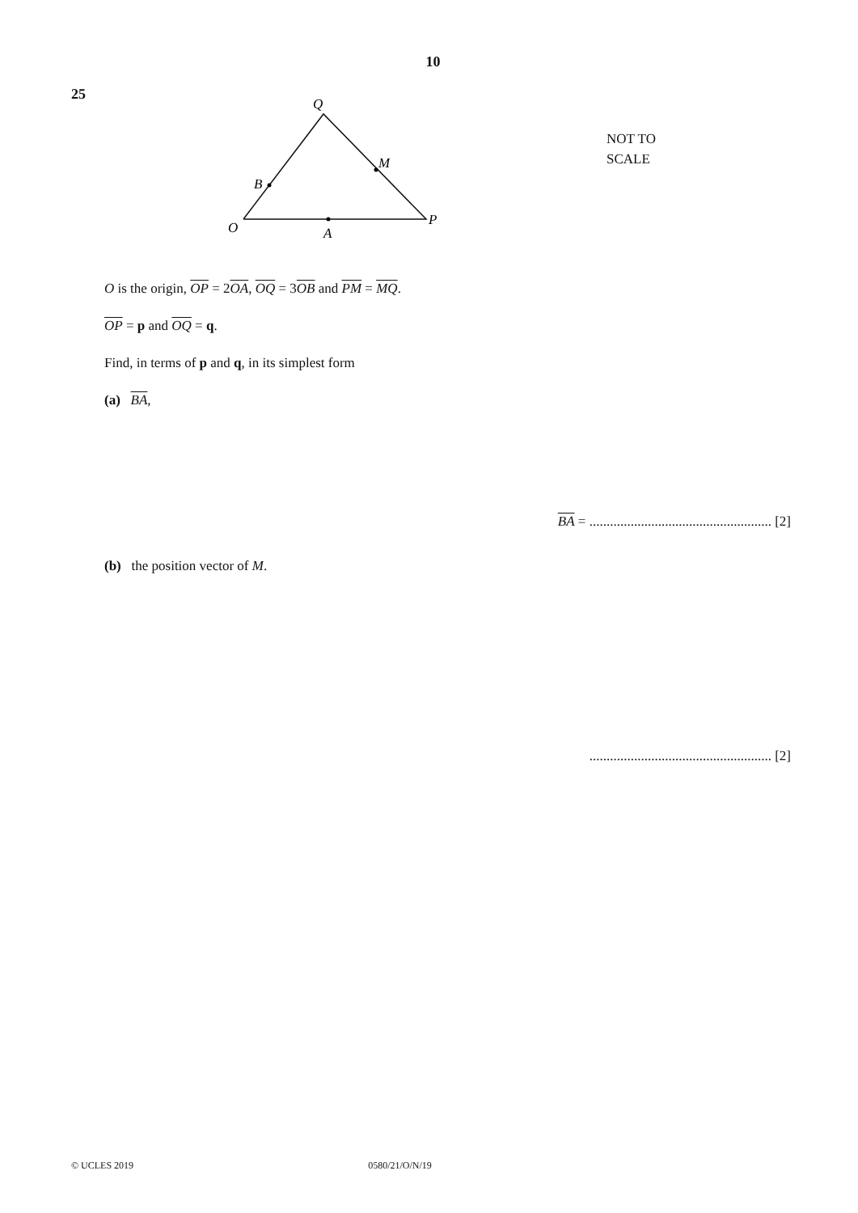10
25
Q
M
B
O
A
P
NOT TO
SCALE
O is the origin, OP = 2OA, OQ = 3OB and PM = MQ.
OP = p and OQ = q.
Find, in terms of p and q, in its simplest form
(a) BA,
BA = ..................................................... [2]
(b) the position vector of M.
..................................................... [2]
© UCLES 2019 0580/21/O/N/19